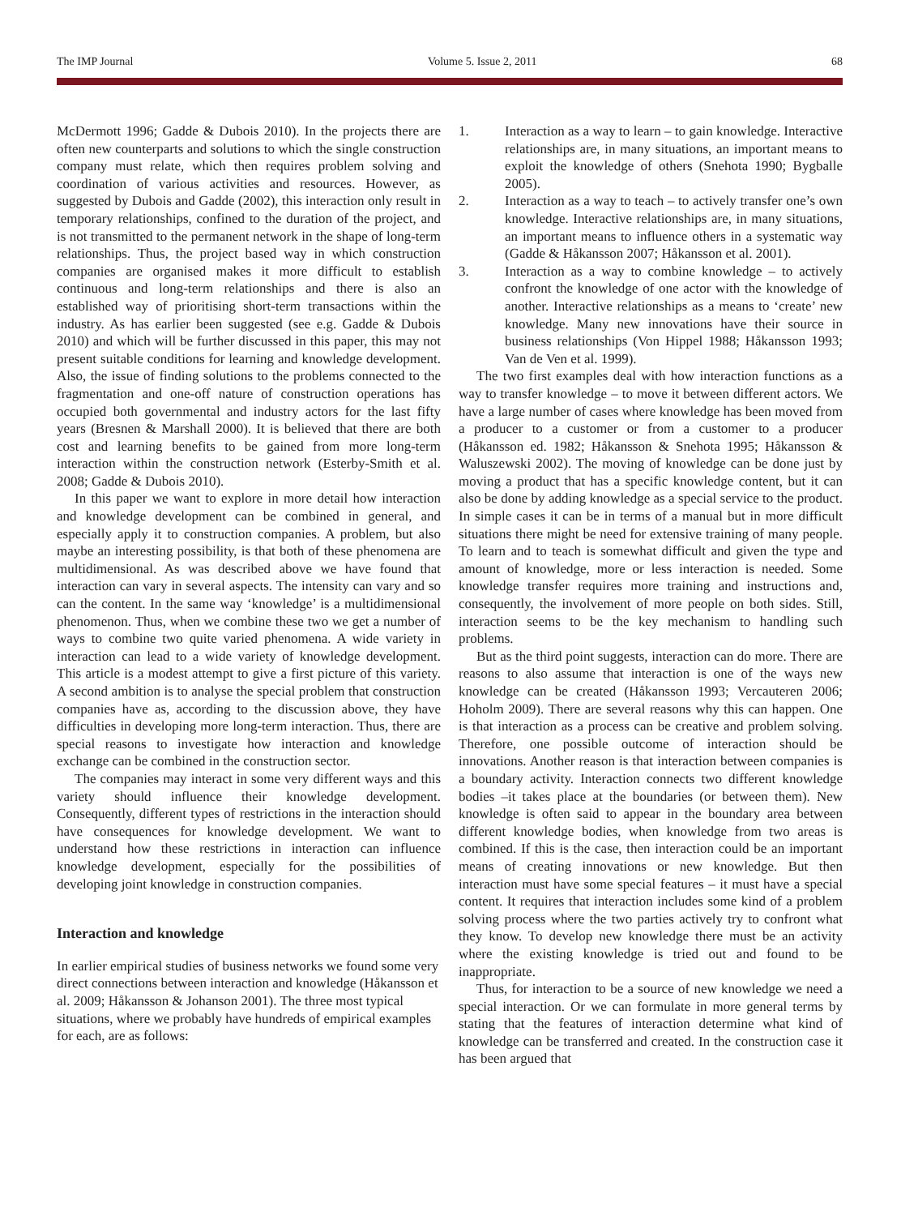The IMP Journal Volume 5. Issue 2, 2011 68
McDermott 1996; Gadde & Dubois 2010). In the projects there are often new counterparts and solutions to which the single construction company must relate, which then requires problem solving and coordination of various activities and resources. However, as suggested by Dubois and Gadde (2002), this interaction only result in temporary relationships, confined to the duration of the project, and is not transmitted to the permanent network in the shape of long-term relationships. Thus, the project based way in which construction companies are organised makes it more difficult to establish continuous and long-term relationships and there is also an established way of prioritising short-term transactions within the industry. As has earlier been suggested (see e.g. Gadde & Dubois 2010) and which will be further discussed in this paper, this may not present suitable conditions for learning and knowledge development. Also, the issue of finding solutions to the problems connected to the fragmentation and one-off nature of construction operations has occupied both governmental and industry actors for the last fifty years (Bresnen & Marshall 2000). It is believed that there are both cost and learning benefits to be gained from more long-term interaction within the construction network (Esterby-Smith et al. 2008; Gadde & Dubois 2010).
In this paper we want to explore in more detail how interaction and knowledge development can be combined in general, and especially apply it to construction companies. A problem, but also maybe an interesting possibility, is that both of these phenomena are multidimensional. As was described above we have found that interaction can vary in several aspects. The intensity can vary and so can the content. In the same way ‘knowledge’ is a multidimensional phenomenon. Thus, when we combine these two we get a number of ways to combine two quite varied phenomena. A wide variety in interaction can lead to a wide variety of knowledge development. This article is a modest attempt to give a first picture of this variety. A second ambition is to analyse the special problem that construction companies have as, according to the discussion above, they have difficulties in developing more long-term interaction. Thus, there are special reasons to investigate how interaction and knowledge exchange can be combined in the construction sector.
The companies may interact in some very different ways and this variety should influence their knowledge development. Consequently, different types of restrictions in the interaction should have consequences for knowledge development. We want to understand how these restrictions in interaction can influence knowledge development, especially for the possibilities of developing joint knowledge in construction companies.
Interaction and knowledge
In earlier empirical studies of business networks we found some very direct connections between interaction and knowledge (Håkansson et al. 2009; Håkansson & Johanson 2001). The three most typical situations, where we probably have hundreds of empirical examples for each, are as follows:
1. Interaction as a way to learn – to gain knowledge. Interactive relationships are, in many situations, an important means to exploit the knowledge of others (Snehota 1990; Bygballe 2005).
2. Interaction as a way to teach – to actively transfer one’s own knowledge. Interactive relationships are, in many situations, an important means to influence others in a systematic way (Gadde & Håkansson 2007; Håkansson et al. 2001).
3. Interaction as a way to combine knowledge – to actively confront the knowledge of one actor with the knowledge of another. Interactive relationships as a means to ‘create’ new knowledge. Many new innovations have their source in business relationships (Von Hippel 1988; Håkansson 1993; Van de Ven et al. 1999).
The two first examples deal with how interaction functions as a way to transfer knowledge – to move it between different actors. We have a large number of cases where knowledge has been moved from a producer to a customer or from a customer to a producer (Håkansson ed. 1982; Håkansson & Snehota 1995; Håkansson & Waluszewski 2002). The moving of knowledge can be done just by moving a product that has a specific knowledge content, but it can also be done by adding knowledge as a special service to the product. In simple cases it can be in terms of a manual but in more difficult situations there might be need for extensive training of many people. To learn and to teach is somewhat difficult and given the type and amount of knowledge, more or less interaction is needed. Some knowledge transfer requires more training and instructions and, consequently, the involvement of more people on both sides. Still, interaction seems to be the key mechanism to handling such problems.
But as the third point suggests, interaction can do more. There are reasons to also assume that interaction is one of the ways new knowledge can be created (Håkansson 1993; Vercauteren 2006; Hoholm 2009). There are several reasons why this can happen. One is that interaction as a process can be creative and problem solving. Therefore, one possible outcome of interaction should be innovations. Another reason is that interaction between companies is a boundary activity. Interaction connects two different knowledge bodies –it takes place at the boundaries (or between them). New knowledge is often said to appear in the boundary area between different knowledge bodies, when knowledge from two areas is combined. If this is the case, then interaction could be an important means of creating innovations or new knowledge. But then interaction must have some special features – it must have a special content. It requires that interaction includes some kind of a problem solving process where the two parties actively try to confront what they know. To develop new knowledge there must be an activity where the existing knowledge is tried out and found to be inappropriate.
Thus, for interaction to be a source of new knowledge we need a special interaction. Or we can formulate in more general terms by stating that the features of interaction determine what kind of knowledge can be transferred and created. In the construction case it has been argued that